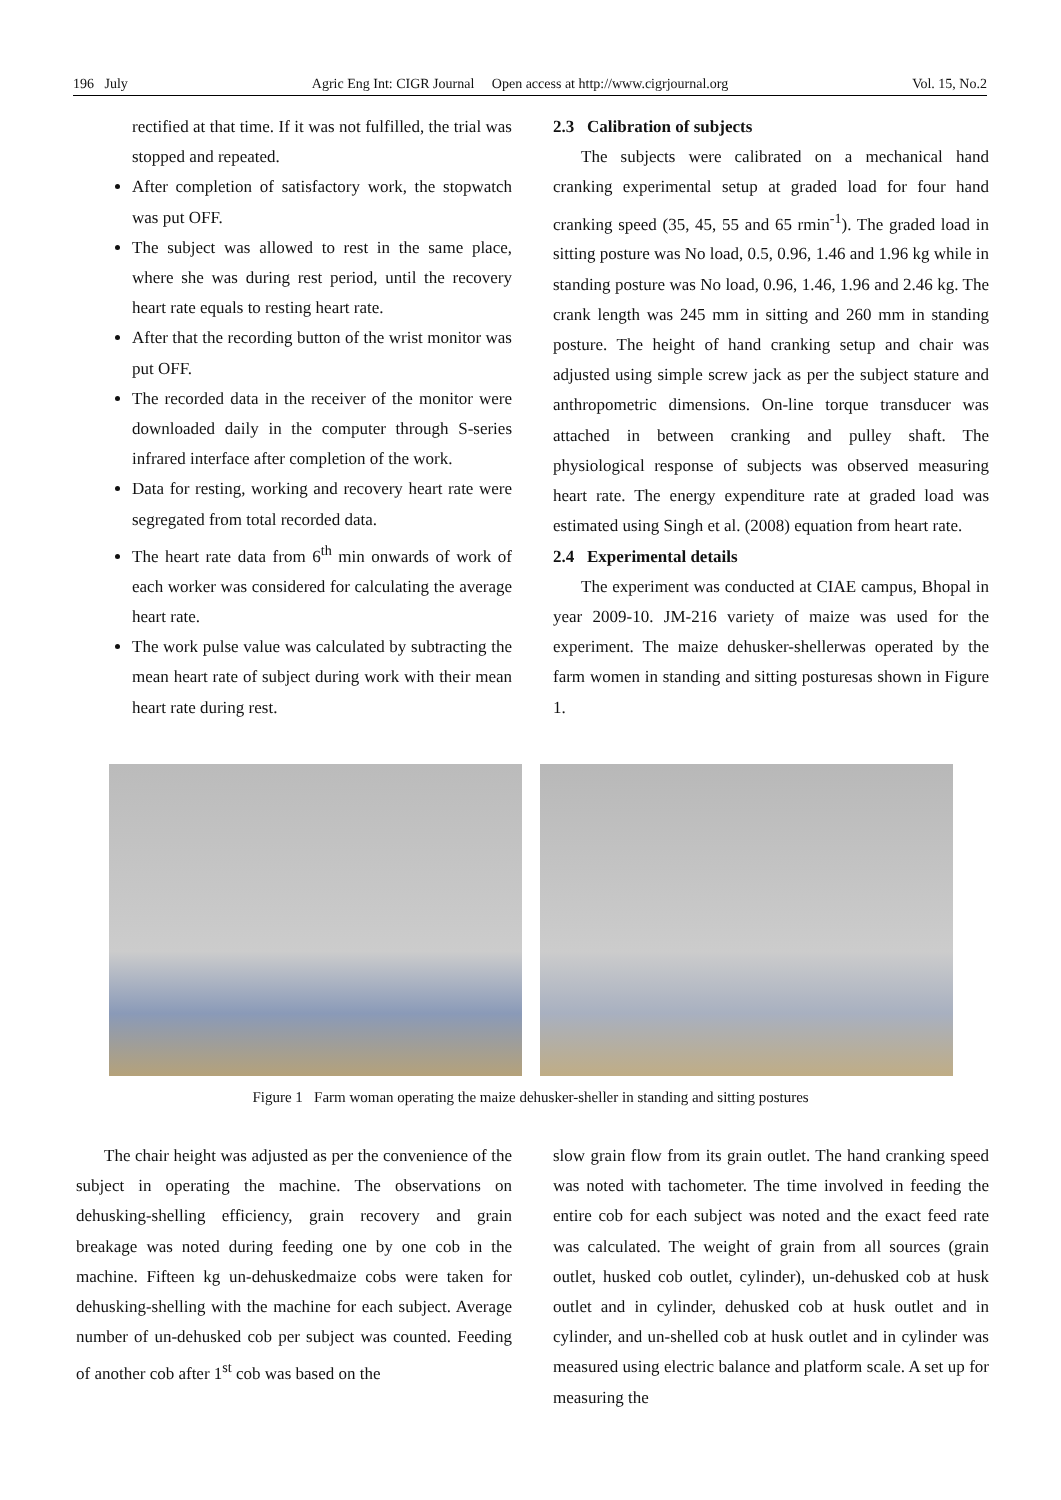196 July Agric Eng Int: CIGR Journal Open access at http://www.cigrjournal.org Vol. 15, No.2
rectified at that time. If it was not fulfilled, the trial was stopped and repeated.
After completion of satisfactory work, the stopwatch was put OFF.
The subject was allowed to rest in the same place, where she was during rest period, until the recovery heart rate equals to resting heart rate.
After that the recording button of the wrist monitor was put OFF.
The recorded data in the receiver of the monitor were downloaded daily in the computer through S-series infrared interface after completion of the work.
Data for resting, working and recovery heart rate were segregated from total recorded data.
The heart rate data from 6<sup>th</sup> min onwards of work of each worker was considered for calculating the average heart rate.
The work pulse value was calculated by subtracting the mean heart rate of subject during work with their mean heart rate during rest.
2.3 Calibration of subjects
The subjects were calibrated on a mechanical hand cranking experimental setup at graded load for four hand cranking speed (35, 45, 55 and 65 rmin<sup>-1</sup>). The graded load in sitting posture was No load, 0.5, 0.96, 1.46 and 1.96 kg while in standing posture was No load, 0.96, 1.46, 1.96 and 2.46 kg. The crank length was 245 mm in sitting and 260 mm in standing posture. The height of hand cranking setup and chair was adjusted using simple screw jack as per the subject stature and anthropometric dimensions. On-line torque transducer was attached in between cranking and pulley shaft. The physiological response of subjects was observed measuring heart rate. The energy expenditure rate at graded load was estimated using Singh et al. (2008) equation from heart rate.
2.4 Experimental details
The experiment was conducted at CIAE campus, Bhopal in year 2009-10. JM-216 variety of maize was used for the experiment. The maize dehusker-shellerwas operated by the farm women in standing and sitting posturesas shown in Figure 1.
Figure 1 Farm woman operating the maize dehusker-sheller in standing and sitting postures
The chair height was adjusted as per the convenience of the subject in operating the machine. The observations on dehusking-shelling efficiency, grain recovery and grain breakage was noted during feeding one by one cob in the machine. Fifteen kg un-dehuskedmaize cobs were taken for dehusking-shelling with the machine for each subject. Average number of un-dehusked cob per subject was counted. Feeding of another cob after 1<sup>st</sup> cob was based on the
slow grain flow from its grain outlet. The hand cranking speed was noted with tachometer. The time involved in feeding the entire cob for each subject was noted and the exact feed rate was calculated. The weight of grain from all sources (grain outlet, husked cob outlet, cylinder), un-dehusked cob at husk outlet and in cylinder, dehusked cob at husk outlet and in cylinder, and un-shelled cob at husk outlet and in cylinder was measured using electric balance and platform scale. A set up for measuring the